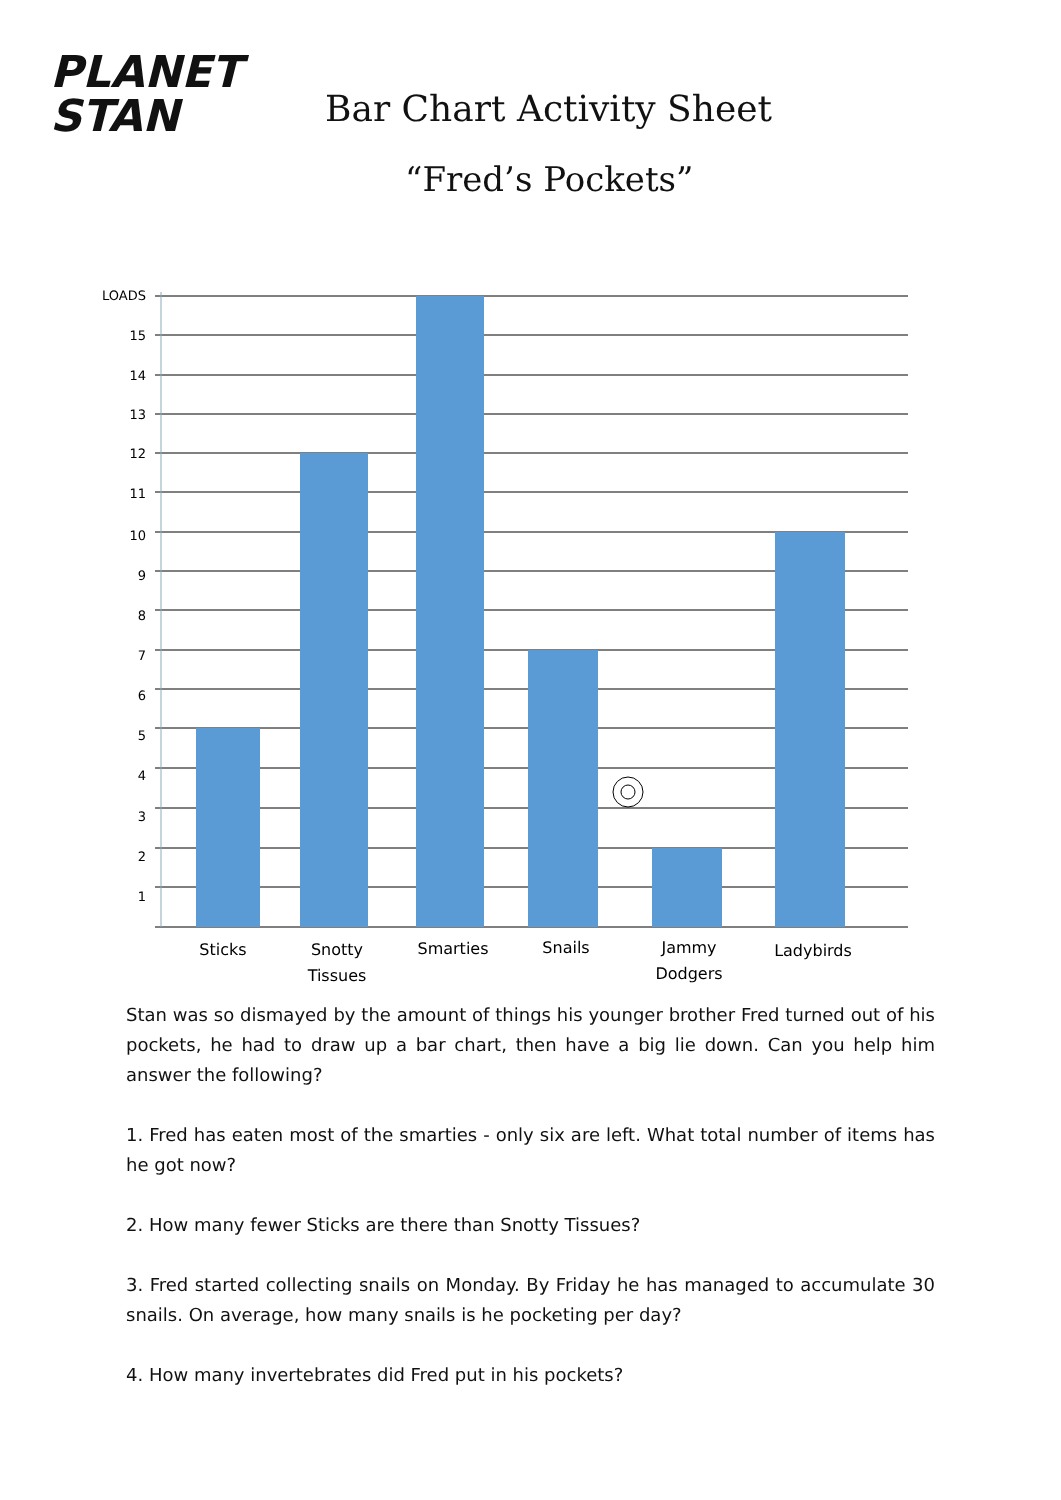PLANET
STAN
Bar Chart Activity Sheet
“Fred’s Pockets”
LOADS
15
14
13
12
11
10
9
8
7
6
5
4
3
2
1
Sticks
Snotty
Tissues
Smarties
Snails
Jammy
Dodgers
Ladybirds
Stan was so dismayed by the amount of things his younger brother Fred turned out of his pockets, he had to draw up a bar chart, then have a big lie down. Can you help him answer the following?
1. Fred has eaten most of the smarties - only six are left. What total number of items has he got now?
2. How many fewer Sticks are there than Snotty Tissues?
3. Fred started collecting snails on Monday. By Friday he has managed to accumulate 30 snails. On average, how many snails is he pocketing per day?
4. How many invertebrates did Fred put in his pockets?